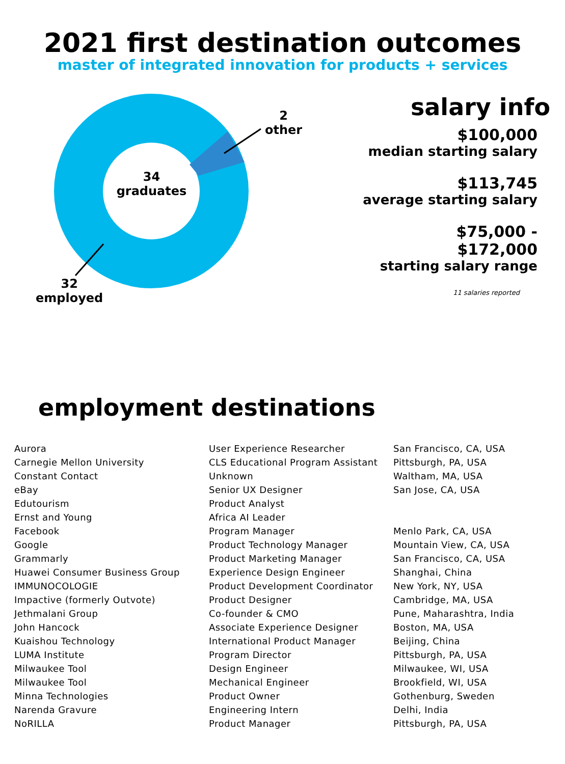2021 first destination outcomes
master of integrated innovation for products + services
2
other
34
graduates
32
employed
salary info
$100,000
median starting salary
$113,745
average starting salary
$75,000 -
$172,000
starting salary range
11 salaries reported
employment destinations
| Aurora | User Experience Researcher | San Francisco, CA, USA |
| Carnegie Mellon University | CLS Educational Program Assistant | Pittsburgh, PA, USA |
| Constant Contact | Unknown | Waltham, MA, USA |
| eBay | Senior UX Designer | San Jose, CA, USA |
| Edutourism | Product Analyst | |
| Ernst and Young | Africa AI Leader | |
| Facebook | Program Manager | Menlo Park, CA, USA |
| Google | Product Technology Manager | Mountain View, CA, USA |
| Grammarly | Product Marketing Manager | San Francisco, CA, USA |
| Huawei Consumer Business Group | Experience Design Engineer | Shanghai, China |
| IMMUNOCOLOGIE | Product Development Coordinator | New York, NY, USA |
| Impactive (formerly Outvote) | Product Designer | Cambridge, MA, USA |
| Jethmalani Group | Co-founder & CMO | Pune, Maharashtra, India |
| John Hancock | Associate Experience Designer | Boston, MA, USA |
| Kuaishou Technology | International Product Manager | Beijing, China |
| LUMA Institute | Program Director | Pittsburgh, PA, USA |
| Milwaukee Tool | Design Engineer | Milwaukee, WI, USA |
| Milwaukee Tool | Mechanical Engineer | Brookfield, WI, USA |
| Minna Technologies | Product Owner | Gothenburg, Sweden |
| Narenda Gravure | Engineering Intern | Delhi, India |
| NoRILLA | Product Manager | Pittsburgh, PA, USA |